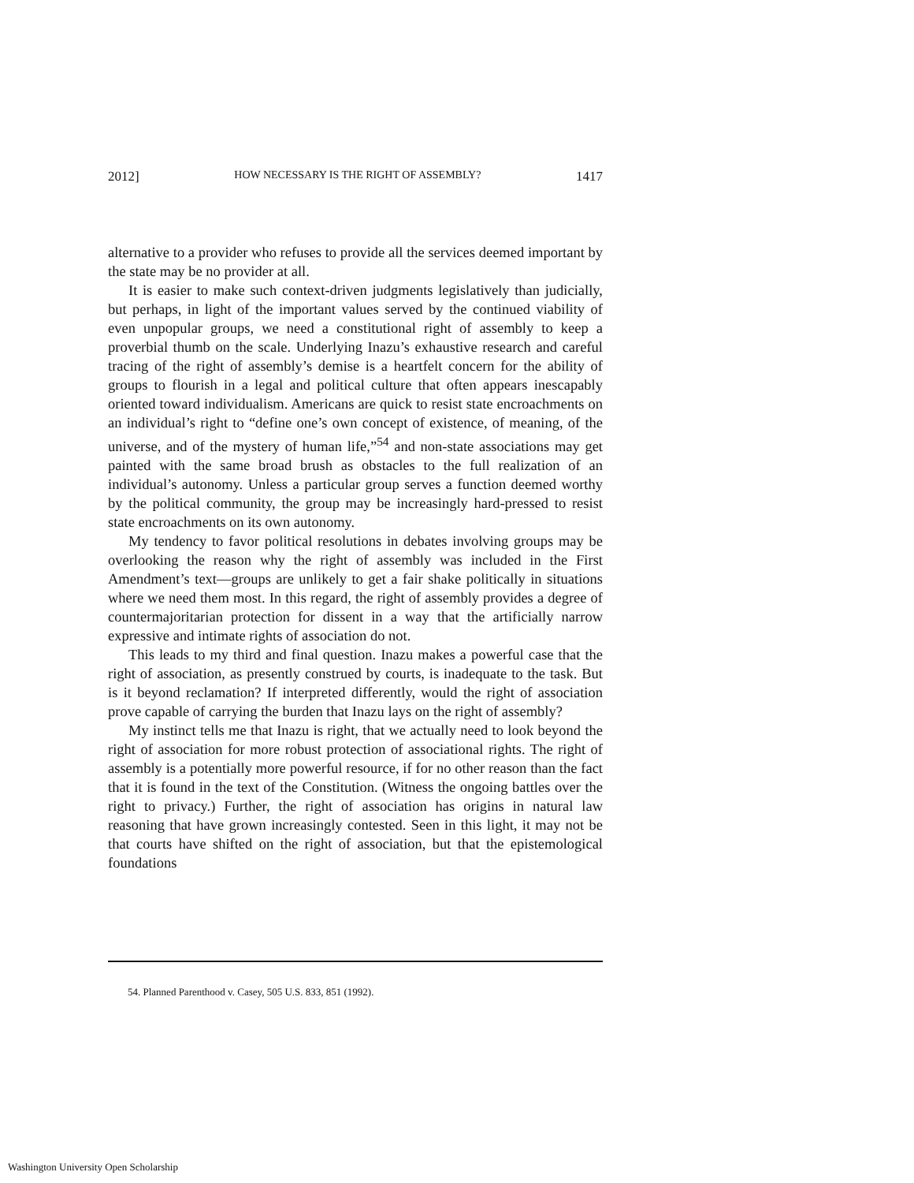2012] HOW NECESSARY IS THE RIGHT OF ASSEMBLY? 1417
alternative to a provider who refuses to provide all the services deemed important by the state may be no provider at all.
It is easier to make such context-driven judgments legislatively than judicially, but perhaps, in light of the important values served by the continued viability of even unpopular groups, we need a constitutional right of assembly to keep a proverbial thumb on the scale. Underlying Inazu’s exhaustive research and careful tracing of the right of assembly’s demise is a heartfelt concern for the ability of groups to flourish in a legal and political culture that often appears inescapably oriented toward individualism. Americans are quick to resist state encroachments on an individual’s right to “define one’s own concept of existence, of meaning, of the universe, and of the mystery of human life,”<sup>54</sup> and non-state associations may get painted with the same broad brush as obstacles to the full realization of an individual’s autonomy. Unless a particular group serves a function deemed worthy by the political community, the group may be increasingly hard-pressed to resist state encroachments on its own autonomy.
My tendency to favor political resolutions in debates involving groups may be overlooking the reason why the right of assembly was included in the First Amendment’s text—groups are unlikely to get a fair shake politically in situations where we need them most. In this regard, the right of assembly provides a degree of countermajoritarian protection for dissent in a way that the artificially narrow expressive and intimate rights of association do not.
This leads to my third and final question. Inazu makes a powerful case that the right of association, as presently construed by courts, is inadequate to the task. But is it beyond reclamation? If interpreted differently, would the right of association prove capable of carrying the burden that Inazu lays on the right of assembly?
My instinct tells me that Inazu is right, that we actually need to look beyond the right of association for more robust protection of associational rights. The right of assembly is a potentially more powerful resource, if for no other reason than the fact that it is found in the text of the Constitution. (Witness the ongoing battles over the right to privacy.) Further, the right of association has origins in natural law reasoning that have grown increasingly contested. Seen in this light, it may not be that courts have shifted on the right of association, but that the epistemological foundations
54. Planned Parenthood v. Casey, 505 U.S. 833, 851 (1992).
Washington University Open Scholarship